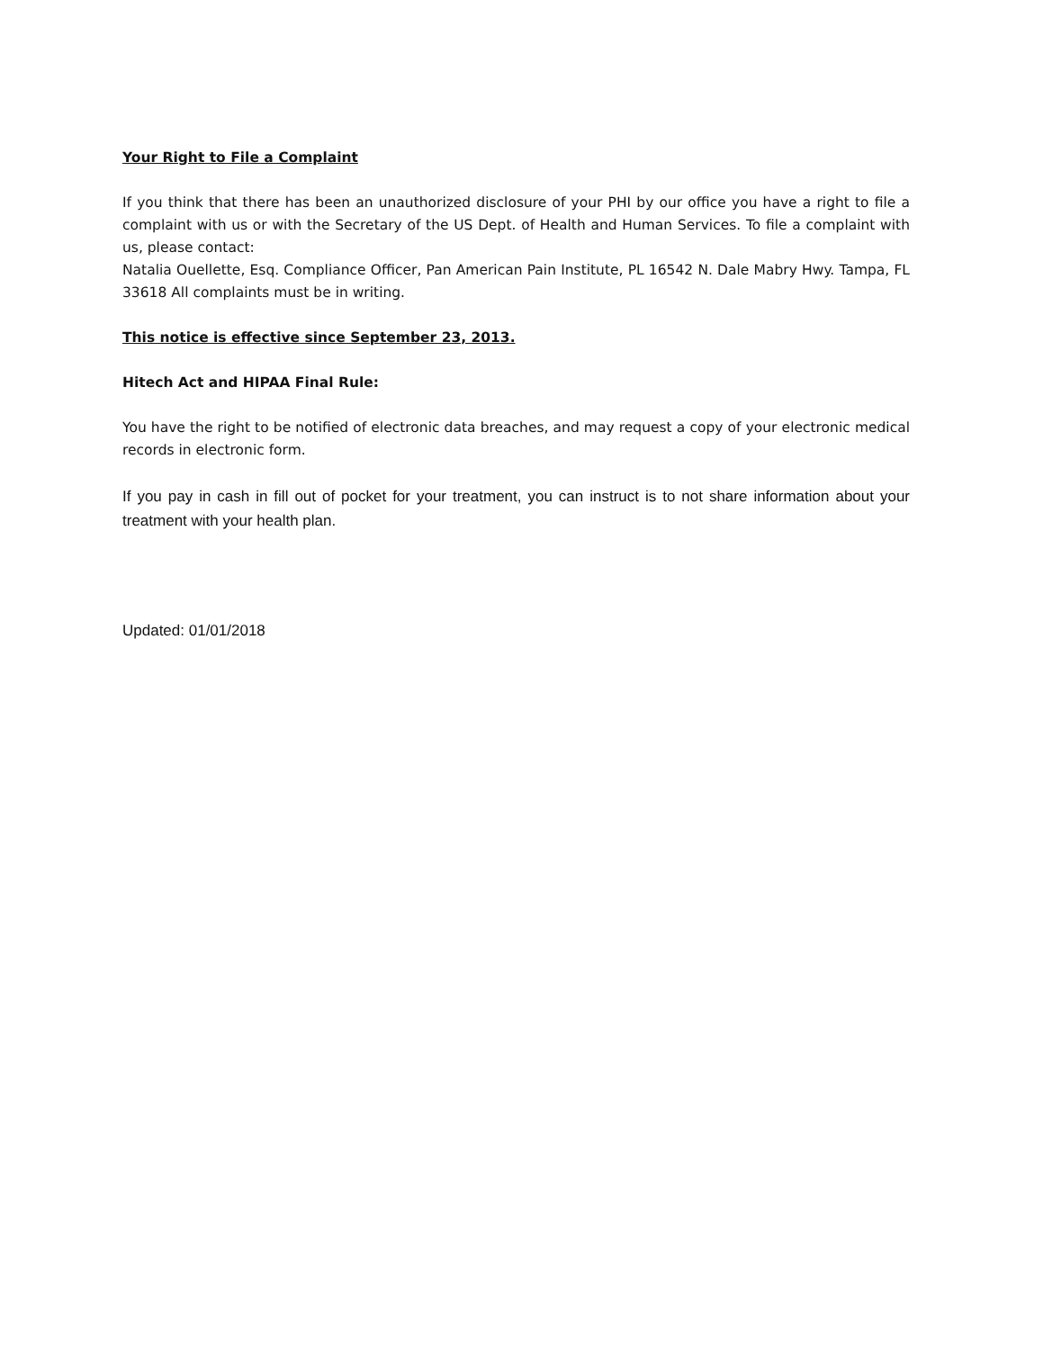Your Right to File a Complaint
If you think that there has been an unauthorized disclosure of your PHI by our office you have a right to file a complaint with us or with the Secretary of the US Dept. of Health and Human Services. To file a complaint with us, please contact:
Natalia Ouellette, Esq. Compliance Officer, Pan American Pain Institute, PL 16542 N. Dale Mabry Hwy. Tampa, FL 33618 All complaints must be in writing.
This notice is effective since September 23, 2013.
Hitech Act and HIPAA Final Rule:
You have the right to be notified of electronic data breaches, and may request a copy of your electronic medical records in electronic form.
If you pay in cash in fill out of pocket for your treatment, you can instruct is to not share information about your treatment with your health plan.
Updated: 01/01/2018